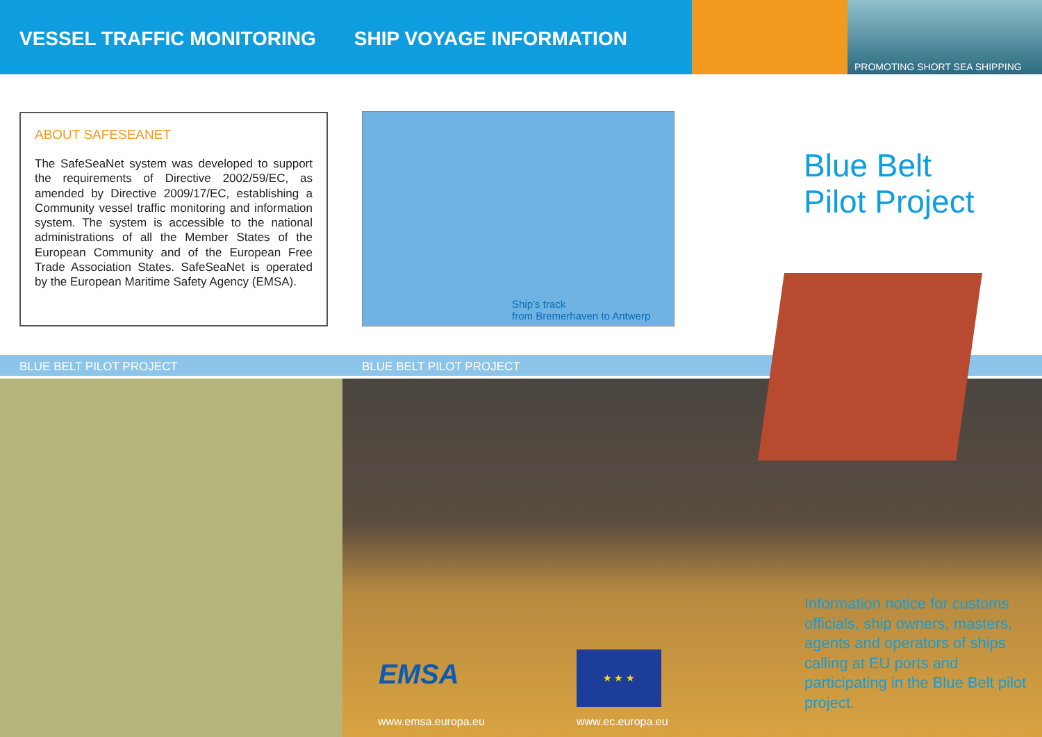VESSEL TRAFFIC MONITORING SHIP VOYAGE INFORMATION
PROMOTING SHORT SEA SHIPPING
ABOUT SAFESEANET
The SafeSeaNet system was developed to support the requirements of Directive 2002/59/EC, as amended by Directive 2009/17/EC, establishing a Community vessel traffic monitoring and information system. The system is accessible to the national administrations of all the Member States of the European Community and of the European Free Trade Association States. SafeSeaNet is operated by the European Maritime Safety Agency (EMSA).
Ship’s track
from Bremerhaven to Antwerp
Blue Belt
Pilot Project
BLUE BELT PILOT PROJECT BLUE BELT PILOT PROJECT
EMSA
★ ★ ★
www.emsa.europa.eu www.ec.europa.eu
Information notice for customs officials, ship owners, masters, agents and operators of ships calling at EU ports and participating in the Blue Belt pilot project.